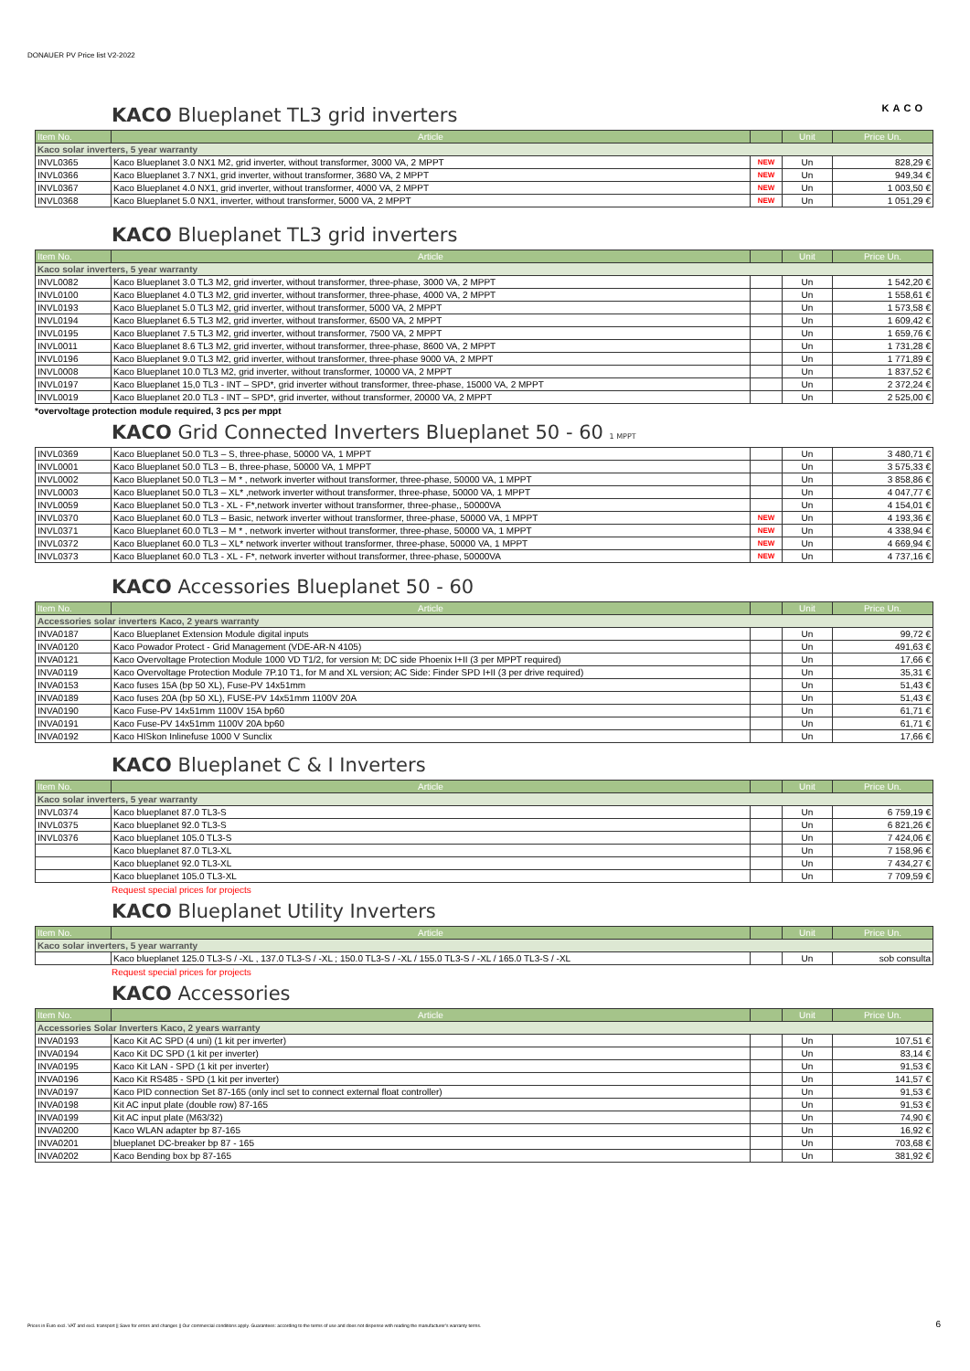DONAUER PV Price list V2-2022
KACO
KACO Blueplanet TL3 grid inverters
| Item No. | Article | | Unit | Price Un. |
| --- | --- | --- | --- | --- |
| Kaco solar inverters, 5 year warranty | | | | |
| INVL0365 | Kaco Blueplanet 3.0 NX1 M2, grid inverter, without transformer, 3000 VA, 2 MPPT | NEW | Un | 828,29 € |
| INVL0366 | Kaco Blueplanet 3.7 NX1, grid inverter, without transformer, 3680 VA, 2 MPPT | NEW | Un | 949,34 € |
| INVL0367 | Kaco Blueplanet 4.0 NX1, grid inverter, without transformer, 4000 VA, 2 MPPT | NEW | Un | 1 003,50 € |
| INVL0368 | Kaco Blueplanet 5.0 NX1, inverter, without transformer, 5000 VA, 2 MPPT | NEW | Un | 1 051,29 € |
KACO Blueplanet TL3 grid inverters
| Item No. | Article | | Unit | Price Un. |
| --- | --- | --- | --- | --- |
| Kaco solar inverters, 5 year warranty | | | | |
| INVL0082 | Kaco Blueplanet 3.0 TL3 M2, grid inverter, without transformer, three-phase, 3000 VA, 2 MPPT | | Un | 1 542,20 € |
| INVL0100 | Kaco Blueplanet 4.0 TL3 M2, grid inverter, without transformer, three-phase, 4000 VA, 2 MPPT | | Un | 1 558,61 € |
| INVL0193 | Kaco Blueplanet 5.0 TL3 M2, grid inverter, without transformer, 5000 VA, 2 MPPT | | Un | 1 573,58 € |
| INVL0194 | Kaco Blueplanet 6.5 TL3 M2, grid inverter, without transformer, 6500 VA, 2 MPPT | | Un | 1 609,42 € |
| INVL0195 | Kaco Blueplanet 7.5 TL3 M2, grid inverter, without transformer, 7500 VA, 2 MPPT | | Un | 1 659,76 € |
| INVL0011 | Kaco Blueplanet 8.6 TL3 M2, grid inverter, without transformer, three-phase, 8600 VA, 2 MPPT | | Un | 1 731,28 € |
| INVL0196 | Kaco Blueplanet 9.0 TL3 M2, grid inverter, without transformer, three-phase 9000 VA, 2 MPPT | | Un | 1 771,89 € |
| INVL0008 | Kaco Blueplanet 10.0 TL3 M2, grid inverter, without transformer, 10000 VA, 2 MPPT | | Un | 1 837,52 € |
| INVL0197 | Kaco Blueplanet 15,0 TL3 - INT – SPD*, grid inverter without transformer, three-phase, 15000 VA, 2 MPPT | | Un | 2 372,24 € |
| INVL0019 | Kaco Blueplanet 20.0 TL3 - INT – SPD*, grid inverter, without transformer, 20000 VA, 2 MPPT | | Un | 2 525,00 € |
*overvoltage protection module required, 3 pcs per mppt
KACO Grid Connected Inverters Blueplanet 50 - 60 1 MPPT
| INVL0369 | Kaco Blueplanet 50.0 TL3 – S, three-phase, 50000 VA, 1 MPPT | | Un | 3 480,71 € |
| INVL0001 | Kaco Blueplanet 50.0 TL3 – B, three-phase, 50000 VA, 1 MPPT | | Un | 3 575,33 € |
| INVL0002 | Kaco Blueplanet 50.0 TL3 – M * , network inverter without transformer, three-phase, 50000 VA, 1 MPPT | | Un | 3 858,86 € |
| INVL0003 | Kaco Blueplanet 50.0 TL3 – XL* ,network inverter without transformer, three-phase, 50000 VA, 1 MPPT | | Un | 4 047,77 € |
| INVL0059 | Kaco Blueplanet 50.0 TL3 - XL - F*,network inverter without transformer, three-phase,, 50000VA | | Un | 4 154,01 € |
| INVL0370 | Kaco Blueplanet 60.0 TL3 – Basic, network inverter without transformer, three-phase, 50000 VA, 1 MPPT | NEW | Un | 4 193,36 € |
| INVL0371 | Kaco Blueplanet 60.0 TL3 – M * , network inverter without transformer, three-phase, 50000 VA, 1 MPPT | NEW | Un | 4 338,94 € |
| INVL0372 | Kaco Blueplanet 60.0 TL3 – XL* network inverter without transformer, three-phase, 50000 VA, 1 MPPT | NEW | Un | 4 669,94 € |
| INVL0373 | Kaco Blueplanet 60.0 TL3 - XL - F*, network inverter without transformer, three-phase, 50000VA | NEW | Un | 4 737,16 € |
KACO Accessories Blueplanet 50 - 60
| Item No. | Article | | Unit | Price Un. |
| --- | --- | --- | --- | --- |
| Accessories solar inverters Kaco, 2 years warranty | | | | |
| INVA0187 | Kaco Blueplanet Extension Module digital inputs | | Un | 99,72 € |
| INVA0120 | Kaco Powador Protect - Grid Management (VDE-AR-N 4105) | | Un | 491,63 € |
| INVA0121 | Kaco Overvoltage Protection Module 1000 VD T1/2, for version M; DC side Phoenix I+II (3 per MPPT required) | | Un | 17,66 € |
| INVA0119 | Kaco Overvoltage Protection Module 7P.10 T1, for M and XL version; AC Side: Finder SPD I+II (3 per drive required) | | Un | 35,31 € |
| INVA0153 | Kaco fuses 15A (bp 50 XL), Fuse-PV 14x51mm | | Un | 51,43 € |
| INVA0189 | Kaco fuses 20A (bp 50 XL), FUSE-PV 14x51mm 1100V 20A | | Un | 51,43 € |
| INVA0190 | Kaco Fuse-PV 14x51mm 1100V 15A bp60 | | Un | 61,71 € |
| INVA0191 | Kaco Fuse-PV 14x51mm 1100V 20A bp60 | | Un | 61,71 € |
| INVA0192 | Kaco HISkon Inlinefuse 1000 V Sunclix | | Un | 17,66 € |
KACO Blueplanet C & I Inverters
| Item No. | Article | | Unit | Price Un. |
| --- | --- | --- | --- | --- |
| Kaco solar inverters, 5 year warranty | | | | |
| INVL0374 | Kaco blueplanet 87.0 TL3-S | | Un | 6 759,19 € |
| INVL0375 | Kaco blueplanet 92.0 TL3-S | | Un | 6 821,26 € |
| INVL0376 | Kaco blueplanet 105.0 TL3-S | | Un | 7 424,06 € |
| | Kaco blueplanet 87.0 TL3-XL | | Un | 7 158,96 € |
| | Kaco blueplanet 92.0 TL3-XL | | Un | 7 434,27 € |
| | Kaco blueplanet 105.0 TL3-XL | | Un | 7 709,59 € |
Request special prices for projects
KACO Blueplanet Utility Inverters
| Item No. | Article | | Unit | Price Un. |
| --- | --- | --- | --- | --- |
| Kaco solar inverters, 5 year warranty | | | | |
| | Kaco blueplanet 125.0 TL3-S / -XL , 137.0 TL3-S / -XL ; 150.0 TL3-S / -XL / 155.0 TL3-S / -XL / 165.0 TL3-S / -XL | | Un | sob consulta |
Request special prices for projects
KACO Accessories
| Item No. | Article | | Unit | Price Un. |
| --- | --- | --- | --- | --- |
| Accessories Solar Inverters Kaco, 2 years warranty | | | | |
| INVA0193 | Kaco Kit AC SPD (4 uni) (1 kit per inverter) | | Un | 107,51 € |
| INVA0194 | Kaco Kit DC SPD (1 kit per inverter) | | Un | 83,14 € |
| INVA0195 | Kaco Kit LAN - SPD (1 kit per inverter) | | Un | 91,53 € |
| INVA0196 | Kaco Kit RS485 - SPD (1 kit per inverter) | | Un | 141,57 € |
| INVA0197 | Kaco PID connection Set 87-165 (only incl set to connect external float controller) | | Un | 91,53 € |
| INVA0198 | Kit AC input plate (double row) 87-165 | | Un | 91,53 € |
| INVA0199 | Kit AC input plate (M63/32) | | Un | 74,90 € |
| INVA0200 | Kaco WLAN adapter bp 87-165 | | Un | 16,92 € |
| INVA0201 | blueplanet DC-breaker bp 87 - 165 | | Un | 703,68 € |
| INVA0202 | Kaco Bending box bp 87-165 | | Un | 381,92 € |
Prices in Euro excl. VAT and excl. transport || Save for errors and changes || Our commercial conditions apply. Guarantees: according to the terms of use and does not dispense with reading the manufacturer's warranty terms.
6